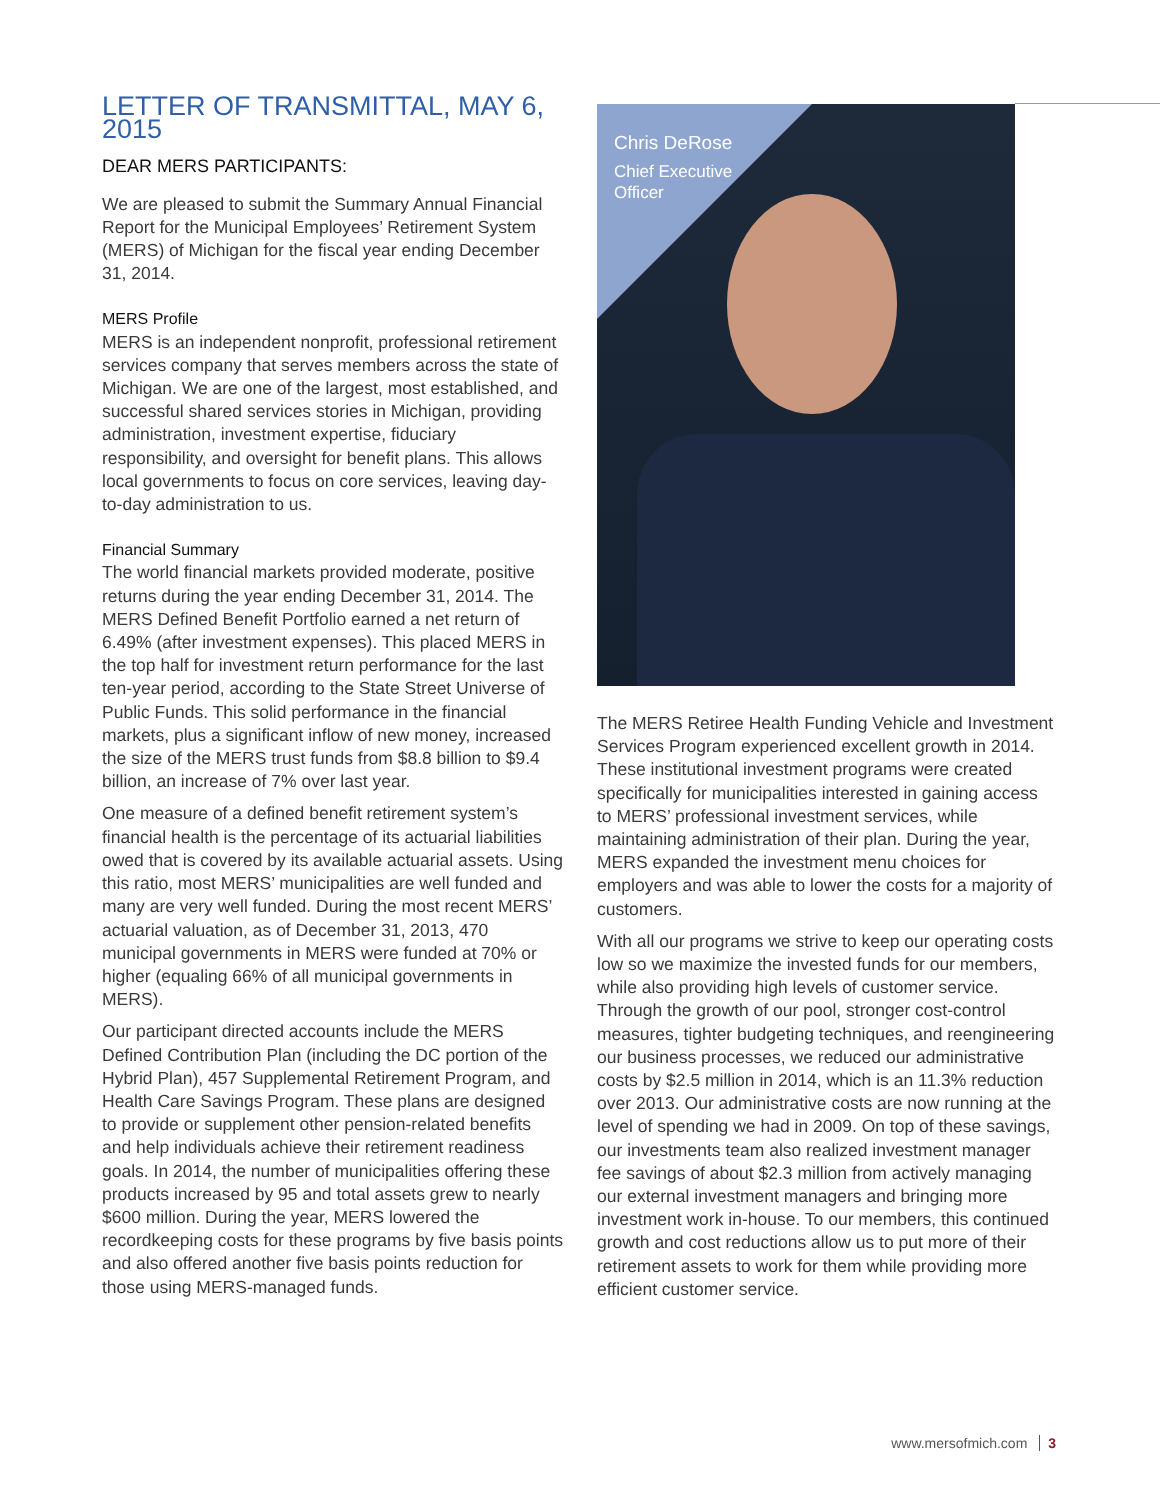LETTER OF TRANSMITTAL, MAY 6, 2015
DEAR MERS PARTICIPANTS:
We are pleased to submit the Summary Annual Financial Report for the Municipal Employees’ Retirement System (MERS) of Michigan for the fiscal year ending December 31, 2014.
MERS Profile
MERS is an independent nonprofit, professional retirement services company that serves members across the state of Michigan. We are one of the largest, most established, and successful shared services stories in Michigan, providing administration, investment expertise, fiduciary responsibility, and oversight for benefit plans. This allows local governments to focus on core services, leaving day-to-day administration to us.
Financial Summary
The world financial markets provided moderate, positive returns during the year ending December 31, 2014. The MERS Defined Benefit Portfolio earned a net return of 6.49% (after investment expenses). This placed MERS in the top half for investment return performance for the last ten-year period, according to the State Street Universe of Public Funds. This solid performance in the financial markets, plus a significant inflow of new money, increased the size of the MERS trust funds from $8.8 billion to $9.4 billion, an increase of 7% over last year.
One measure of a defined benefit retirement system’s financial health is the percentage of its actuarial liabilities owed that is covered by its available actuarial assets. Using this ratio, most MERS’ municipalities are well funded and many are very well funded. During the most recent MERS’ actuarial valuation, as of December 31, 2013, 470 municipal governments in MERS were funded at 70% or higher (equaling 66% of all municipal governments in MERS).
Our participant directed accounts include the MERS Defined Contribution Plan (including the DC portion of the Hybrid Plan), 457 Supplemental Retirement Program, and Health Care Savings Program. These plans are designed to provide or supplement other pension-related benefits and help individuals achieve their retirement readiness goals. In 2014, the number of municipalities offering these products increased by 95 and total assets grew to nearly $600 million. During the year, MERS lowered the recordkeeping costs for these programs by five basis points and also offered another five basis points reduction for those using MERS-managed funds.
Chris DeRose
Chief Executive
Officer
The MERS Retiree Health Funding Vehicle and Investment Services Program experienced excellent growth in 2014. These institutional investment programs were created specifically for municipalities interested in gaining access to MERS’ professional investment services, while maintaining administration of their plan. During the year, MERS expanded the investment menu choices for employers and was able to lower the costs for a majority of customers.
With all our programs we strive to keep our operating costs low so we maximize the invested funds for our members, while also providing high levels of customer service. Through the growth of our pool, stronger cost-control measures, tighter budgeting techniques, and reengineering our business processes, we reduced our administrative costs by $2.5 million in 2014, which is an 11.3% reduction over 2013. Our administrative costs are now running at the level of spending we had in 2009. On top of these savings, our investments team also realized investment manager fee savings of about $2.3 million from actively managing our external investment managers and bringing more investment work in-house. To our members, this continued growth and cost reductions allow us to put more of their retirement assets to work for them while providing more efficient customer service.
www.mersofmich.com 3